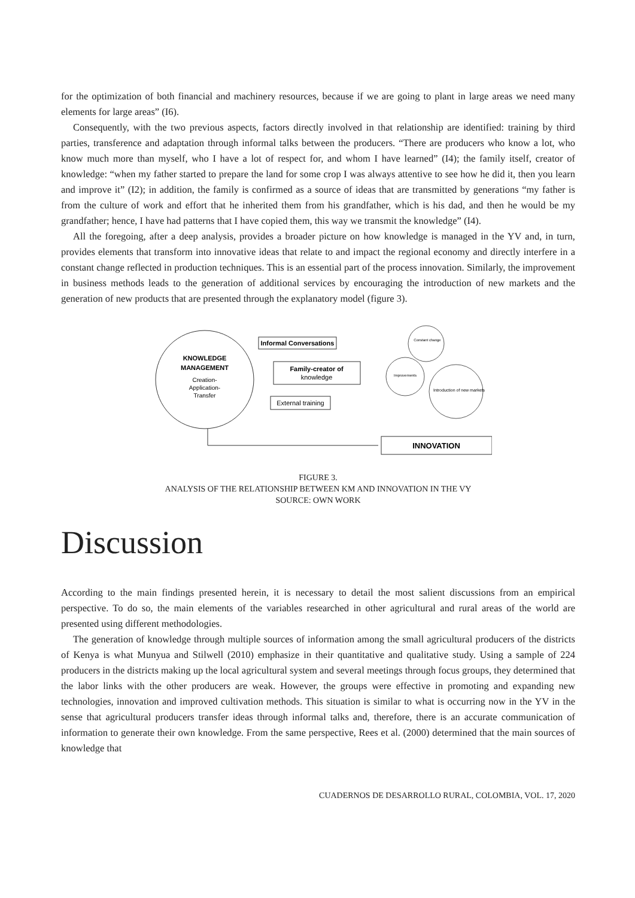for the optimization of both financial and machinery resources, because if we are going to plant in large areas we need many elements for large areas” (I6).
Consequently, with the two previous aspects, factors directly involved in that relationship are identified: training by third parties, transference and adaptation through informal talks between the producers. “There are producers who know a lot, who know much more than myself, who I have a lot of respect for, and whom I have learned” (I4); the family itself, creator of knowledge: “when my father started to prepare the land for some crop I was always attentive to see how he did it, then you learn and improve it” (I2); in addition, the family is confirmed as a source of ideas that are transmitted by generations “my father is from the culture of work and effort that he inherited them from his grandfather, which is his dad, and then he would be my grandfather; hence, I have had patterns that I have copied them, this way we transmit the knowledge” (I4).
All the foregoing, after a deep analysis, provides a broader picture on how knowledge is managed in the YV and, in turn, provides elements that transform into innovative ideas that relate to and impact the regional economy and directly interfere in a constant change reflected in production techniques. This is an essential part of the process innovation. Similarly, the improvement in business methods leads to the generation of additional services by encouraging the introduction of new markets and the generation of new products that are presented through the explanatory model (figure 3).
KNOWLEDGE
MANAGEMENT
Creation-
Application-
Transfer
Informal Conversations
Family-creator of
knowledge
External training
Constant change
Improvements
Introduction of new markets
INNOVATION
FIGURE 3.
ANALYSIS OF THE RELATIONSHIP BETWEEN KM AND INNOVATION IN THE VY
SOURCE: OWN WORK
Discussion
According to the main findings presented herein, it is necessary to detail the most salient discussions from an empirical perspective. To do so, the main elements of the variables researched in other agricultural and rural areas of the world are presented using different methodologies.
The generation of knowledge through multiple sources of information among the small agricultural producers of the districts of Kenya is what Munyua and Stilwell (2010) emphasize in their quantitative and qualitative study. Using a sample of 224 producers in the districts making up the local agricultural system and several meetings through focus groups, they determined that the labor links with the other producers are weak. However, the groups were effective in promoting and expanding new technologies, innovation and improved cultivation methods. This situation is similar to what is occurring now in the YV in the sense that agricultural producers transfer ideas through informal talks and, therefore, there is an accurate communication of information to generate their own knowledge. From the same perspective, Rees et al. (2000) determined that the main sources of knowledge that
CUADERNOS DE DESARROLLO RURAL, COLOMBIA, VOL. 17, 2020